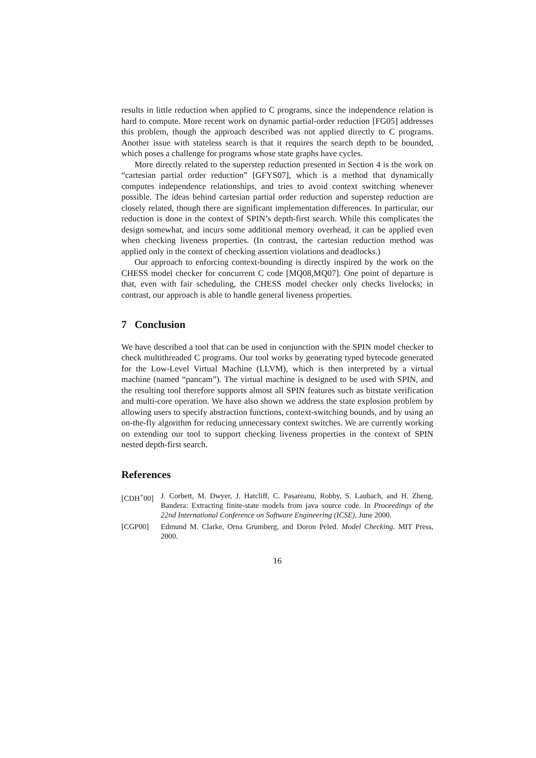results in little reduction when applied to C programs, since the independence relation is hard to compute. More recent work on dynamic partial-order reduction [FG05] addresses this problem, though the approach described was not applied directly to C programs. Another issue with stateless search is that it requires the search depth to be bounded, which poses a challenge for programs whose state graphs have cycles.
More directly related to the superstep reduction presented in Section 4 is the work on “cartesian partial order reduction” [GFYS07], which is a method that dynamically computes independence relationships, and tries to avoid context switching whenever possible. The ideas behind cartesian partial order reduction and superstep reduction are closely related, though there are significant implementation differences. In particular, our reduction is done in the context of SPIN’s depth-first search. While this complicates the design somewhat, and incurs some additional memory overhead, it can be applied even when checking liveness properties. (In contrast, the cartesian reduction method was applied only in the context of checking assertion violations and deadlocks.)
Our approach to enforcing context-bounding is directly inspired by the work on the CHESS model checker for concurrent C code [MQ08,MQ07]. One point of departure is that, even with fair scheduling, the CHESS model checker only checks livelocks; in contrast, our approach is able to handle general liveness properties.
7 Conclusion
We have described a tool that can be used in conjunction with the SPIN model checker to check multithreaded C programs. Our tool works by generating typed bytecode generated for the Low-Level Virtual Machine (LLVM), which is then interpreted by a virtual machine (named “pancam”). The virtual machine is designed to be used with SPIN, and the resulting tool therefore supports almost all SPIN features such as bitstate verification and multi-core operation. We have also shown we address the state explosion problem by allowing users to specify abstraction functions, context-switching bounds, and by using an on-the-fly algorithm for reducing unnecessary context switches. We are currently working on extending our tool to support checking liveness properties in the context of SPIN nested depth-first search.
References
[CDH<sup>+</sup>00] J. Corbett, M. Dwyer, J. Hatcliff, C. Pasareanu, Robby, S. Laubach, and H. Zheng. Bandera: Extracting finite-state models from java source code. In Proceedings of the 22nd International Conference on Software Engineering (ICSE), June 2000.
[CGP00] Edmund M. Clarke, Orna Grumberg, and Doron Peled. Model Checking. MIT Press, 2000.
16